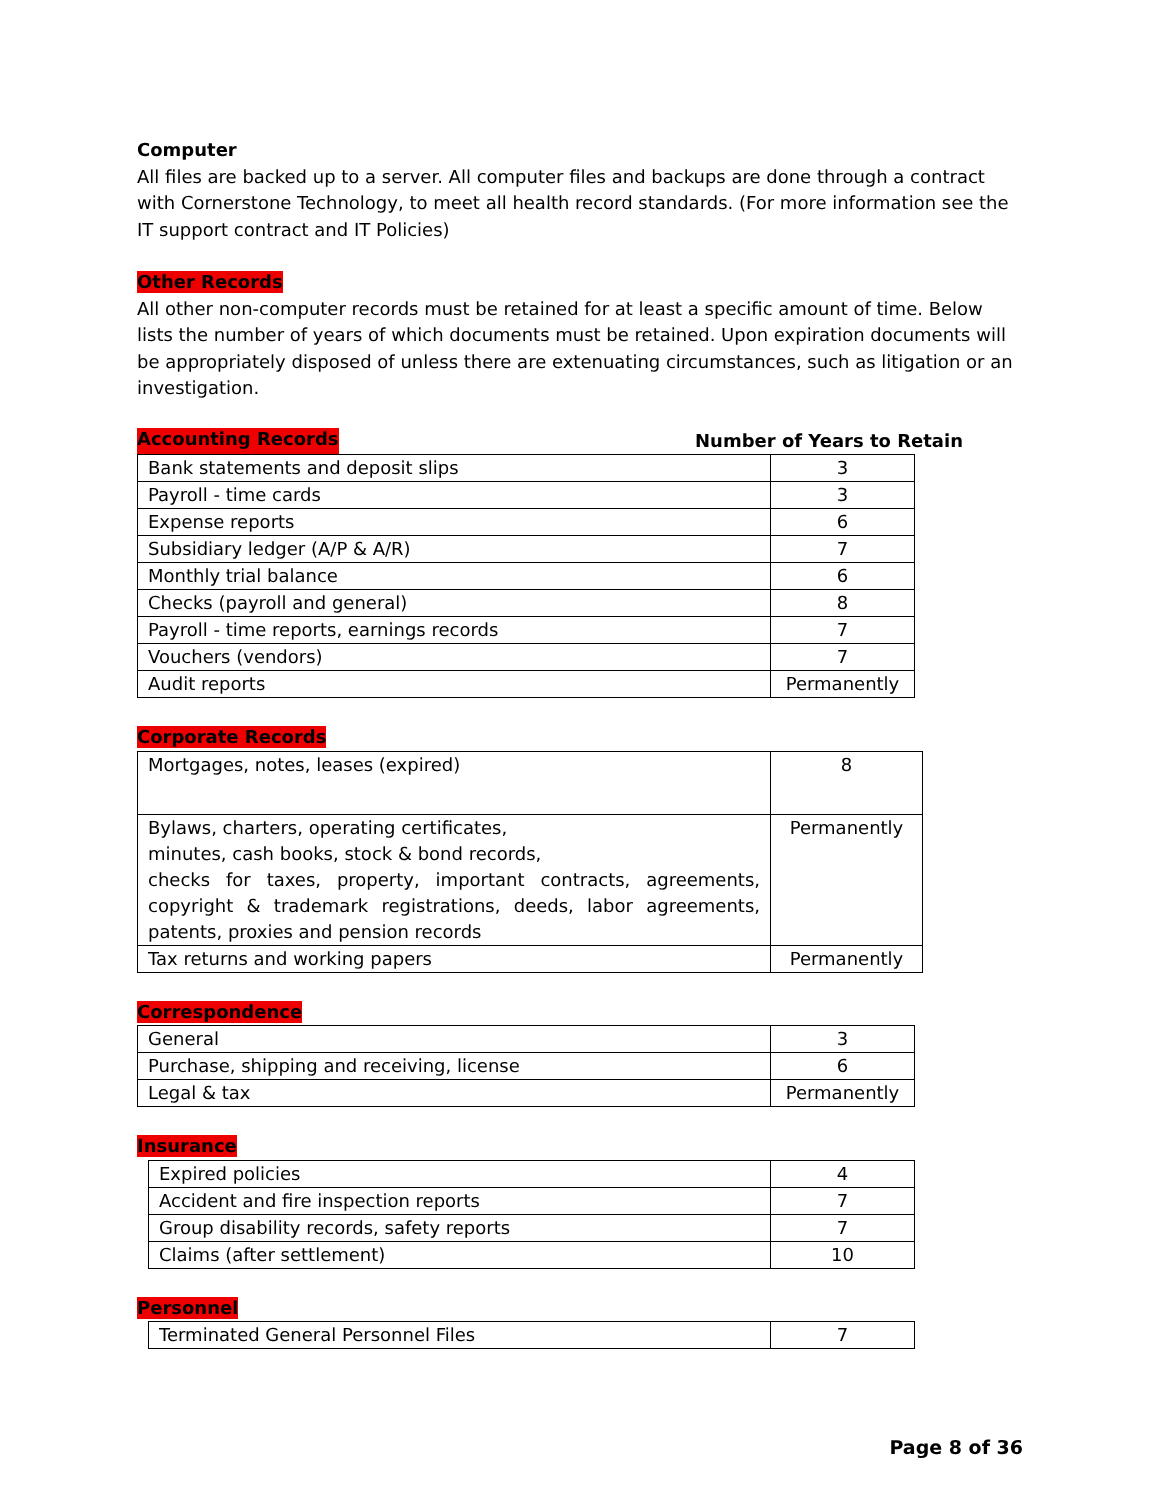Computer
All files are backed up to a server. All computer files and backups are done through a contract with Cornerstone Technology, to meet all health record standards. (For more information see the IT support contract and IT Policies)
Other Records
All other non-computer records must be retained for at least a specific amount of time. Below lists the number of years of which documents must be retained. Upon expiration documents will be appropriately disposed of unless there are extenuating circumstances, such as litigation or an investigation.
Accounting Records Number of Years to Retain
| Bank statements and deposit slips | 3 |
| Payroll - time cards | 3 |
| Expense reports | 6 |
| Subsidiary ledger (A/P & A/R) | 7 |
| Monthly trial balance | 6 |
| Checks (payroll and general) | 8 |
| Payroll - time reports, earnings records | 7 |
| Vouchers (vendors) | 7 |
| Audit reports | Permanently |
Corporate Records
| Mortgages, notes, leases (expired) | 8 |
| Bylaws, charters, operating certificates, minutes, cash books, stock & bond records, checks for taxes, property, important contracts, agreements, copyright & trademark registrations, deeds, labor agreements, patents, proxies and pension records | Permanently |
| Tax returns and working papers | Permanently |
Correspondence
| General | 3 |
| Purchase, shipping and receiving, license | 6 |
| Legal & tax | Permanently |
Insurance
| Expired policies | 4 |
| Accident and fire inspection reports | 7 |
| Group disability records, safety reports | 7 |
| Claims (after settlement) | 10 |
Personnel
| Terminated General Personnel Files | 7 |
Page 8 of 36